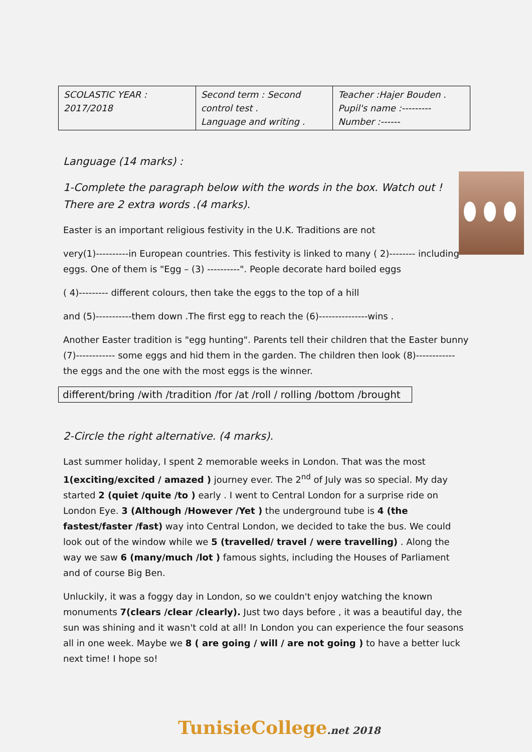| SCOLASTIC YEAR : 2017/2018 | Second term : Second control test . Language and writing . | Teacher :Hajer Bouden . Pupil's name :--------- Number :------ |
Language (14 marks) :
1-Complete the paragraph below with the words in the box. Watch out ! There are 2 extra words .(4 marks).
Easter is an important religious festivity in the U.K. Traditions are not
very(1)----------in European countries. This festivity is linked to many ( 2)-------- including eggs. One of them is "Egg – (3) ----------". People decorate hard boiled eggs
( 4)--------- different colours, then take the eggs to the top of a hill
and (5)-----------them down .The first egg to reach the (6)---------------wins .
Another Easter tradition is "egg hunting". Parents tell their children that the Easter bunny (7)------------ some eggs and hid them in the garden. The children then look (8)------------ the eggs and the one with the most eggs is the winner.
different/bring /with /tradition /for /at /roll / rolling /bottom /brought
2-Circle the right alternative. (4 marks).
Last summer holiday, I spent 2 memorable weeks in London. That was the most 1(exciting/excited / amazed ) journey ever. The 2<sup>nd</sup> of July was so special. My day started 2 (quiet /quite /to ) early . I went to Central London for a surprise ride on London Eye. 3 (Although /However /Yet ) the underground tube is 4 (the fastest/faster /fast) way into Central London, we decided to take the bus. We could look out of the window while we 5 (travelled/ travel / were travelling) . Along the way we saw 6 (many/much /lot ) famous sights, including the Houses of Parliament and of course Big Ben.
Unluckily, it was a foggy day in London, so we couldn't enjoy watching the known monuments 7(clears /clear /clearly). Just two days before , it was a beautiful day, the sun was shining and it wasn't cold at all! In London you can experience the four seasons all in one week. Maybe we 8 ( are going / will / are not going ) to have a better luck next time! I hope so!
TunisieCollege.net 2018